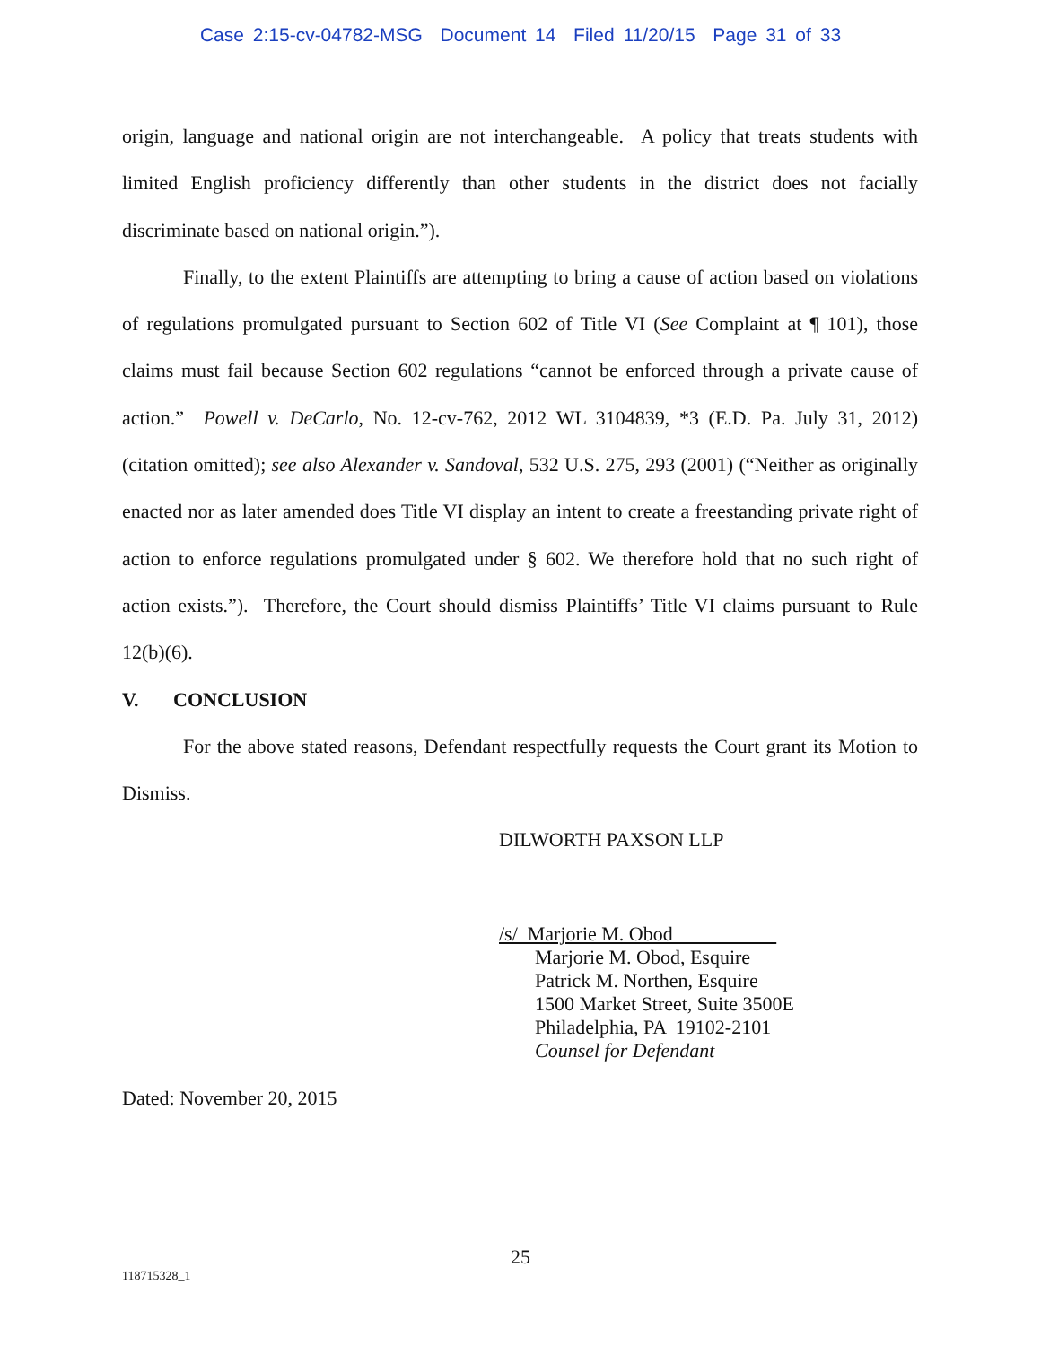Case 2:15-cv-04782-MSG Document 14 Filed 11/20/15 Page 31 of 33
origin, language and national origin are not interchangeable. A policy that treats students with limited English proficiency differently than other students in the district does not facially discriminate based on national origin.”).
Finally, to the extent Plaintiffs are attempting to bring a cause of action based on violations of regulations promulgated pursuant to Section 602 of Title VI (See Complaint at ¶ 101), those claims must fail because Section 602 regulations “cannot be enforced through a private cause of action.” Powell v. DeCarlo, No. 12-cv-762, 2012 WL 3104839, *3 (E.D. Pa. July 31, 2012) (citation omitted); see also Alexander v. Sandoval, 532 U.S. 275, 293 (2001) (“Neither as originally enacted nor as later amended does Title VI display an intent to create a freestanding private right of action to enforce regulations promulgated under § 602. We therefore hold that no such right of action exists.”). Therefore, the Court should dismiss Plaintiffs’ Title VI claims pursuant to Rule 12(b)(6).
V. CONCLUSION
For the above stated reasons, Defendant respectfully requests the Court grant its Motion to Dismiss.
DILWORTH PAXSON LLP
/s/ Marjorie M. Obod
Marjorie M. Obod, Esquire
Patrick M. Northen, Esquire
1500 Market Street, Suite 3500E
Philadelphia, PA 19102-2101
Counsel for Defendant
Dated: November 20, 2015
25
118715328_1